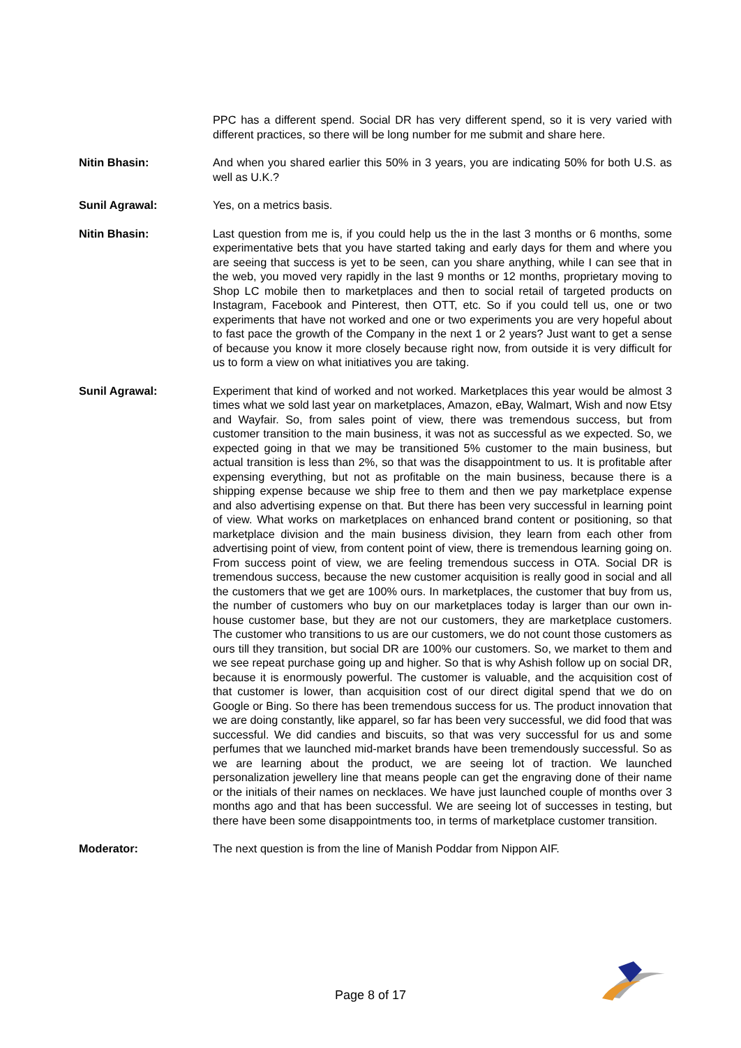PPC has a different spend. Social DR has very different spend, so it is very varied with different practices, so there will be long number for me submit and share here.
Nitin Bhasin: And when you shared earlier this 50% in 3 years, you are indicating 50% for both U.S. as well as U.K.?
Sunil Agrawal: Yes, on a metrics basis.
Nitin Bhasin: Last question from me is, if you could help us the in the last 3 months or 6 months, some experimentative bets that you have started taking and early days for them and where you are seeing that success is yet to be seen, can you share anything, while I can see that in the web, you moved very rapidly in the last 9 months or 12 months, proprietary moving to Shop LC mobile then to marketplaces and then to social retail of targeted products on Instagram, Facebook and Pinterest, then OTT, etc. So if you could tell us, one or two experiments that have not worked and one or two experiments you are very hopeful about to fast pace the growth of the Company in the next 1 or 2 years? Just want to get a sense of because you know it more closely because right now, from outside it is very difficult for us to form a view on what initiatives you are taking.
Sunil Agrawal: Experiment that kind of worked and not worked. Marketplaces this year would be almost 3 times what we sold last year on marketplaces, Amazon, eBay, Walmart, Wish and now Etsy and Wayfair. So, from sales point of view, there was tremendous success, but from customer transition to the main business, it was not as successful as we expected. So, we expected going in that we may be transitioned 5% customer to the main business, but actual transition is less than 2%, so that was the disappointment to us. It is profitable after expensing everything, but not as profitable on the main business, because there is a shipping expense because we ship free to them and then we pay marketplace expense and also advertising expense on that. But there has been very successful in learning point of view. What works on marketplaces on enhanced brand content or positioning, so that marketplace division and the main business division, they learn from each other from advertising point of view, from content point of view, there is tremendous learning going on. From success point of view, we are feeling tremendous success in OTA. Social DR is tremendous success, because the new customer acquisition is really good in social and all the customers that we get are 100% ours. In marketplaces, the customer that buy from us, the number of customers who buy on our marketplaces today is larger than our own in-house customer base, but they are not our customers, they are marketplace customers. The customer who transitions to us are our customers, we do not count those customers as ours till they transition, but social DR are 100% our customers. So, we market to them and we see repeat purchase going up and higher. So that is why Ashish follow up on social DR, because it is enormously powerful. The customer is valuable, and the acquisition cost of that customer is lower, than acquisition cost of our direct digital spend that we do on Google or Bing. So there has been tremendous success for us. The product innovation that we are doing constantly, like apparel, so far has been very successful, we did food that was successful. We did candies and biscuits, so that was very successful for us and some perfumes that we launched mid-market brands have been tremendously successful. So as we are learning about the product, we are seeing lot of traction. We launched personalization jewellery line that means people can get the engraving done of their name or the initials of their names on necklaces. We have just launched couple of months over 3 months ago and that has been successful. We are seeing lot of successes in testing, but there have been some disappointments too, in terms of marketplace customer transition.
Moderator: The next question is from the line of Manish Poddar from Nippon AIF.
Page 8 of 17